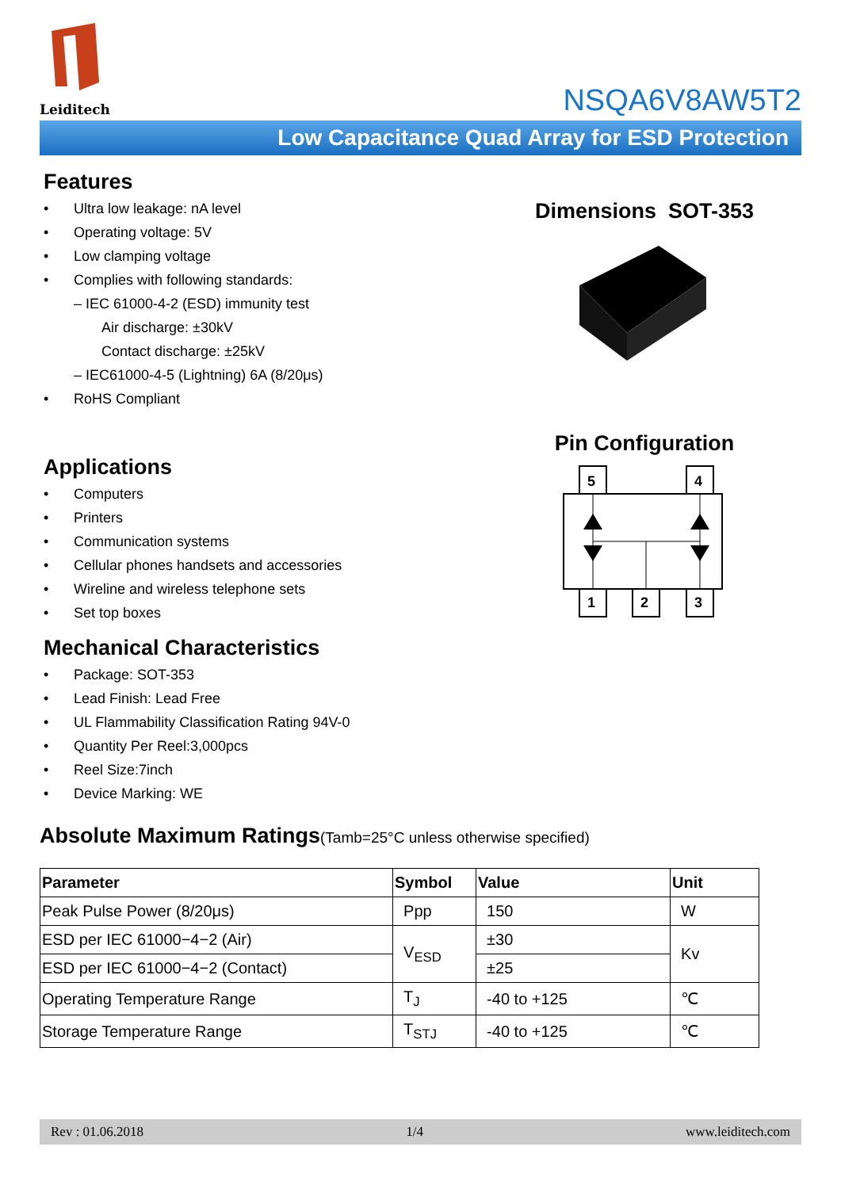Leiditech
NSQA6V8AW5T2
Low Capacitance Quad Array for ESD Protection
Features
• Ultra low leakage: nA level
• Operating voltage: 5V
• Low clamping voltage
• Complies with following standards:
– IEC 61000-4-2 (ESD) immunity test
Air discharge: ±30kV
Contact discharge: ±25kV
– IEC61000-4-5 (Lightning) 6A (8/20μs)
• RoHS Compliant
Applications
• Computers
• Printers
• Communication systems
• Cellular phones handsets and accessories
• Wireline and wireless telephone sets
• Set top boxes
Mechanical Characteristics
• Package: SOT-353
• Lead Finish: Lead Free
• UL Flammability Classification Rating 94V-0
• Quantity Per Reel:3,000pcs
• Reel Size:7inch
• Device Marking: WE
Dimensions SOT-353
Pin Configuration
5
4
1
2
3
Absolute Maximum Ratings(Tamb=25°C unless otherwise specified)
| Parameter | Symbol | Value | Unit |
| --- | --- | --- | --- |
| Peak Pulse Power (8/20μs) | Ppp | 150 | W |
| ESD per IEC 61000−4−2 (Air) | V<sub>ESD</sub> | ±30 | Kv |
| ESD per IEC 61000−4−2 (Contact) | | ±25 | |
| Operating Temperature Range | T<sub>J</sub> | -40 to +125 | ℃ |
| Storage Temperature Range | T<sub>STJ</sub> | -40 to +125 | ℃ |
Rev : 01.06.2018 1/4 www.leiditech.com